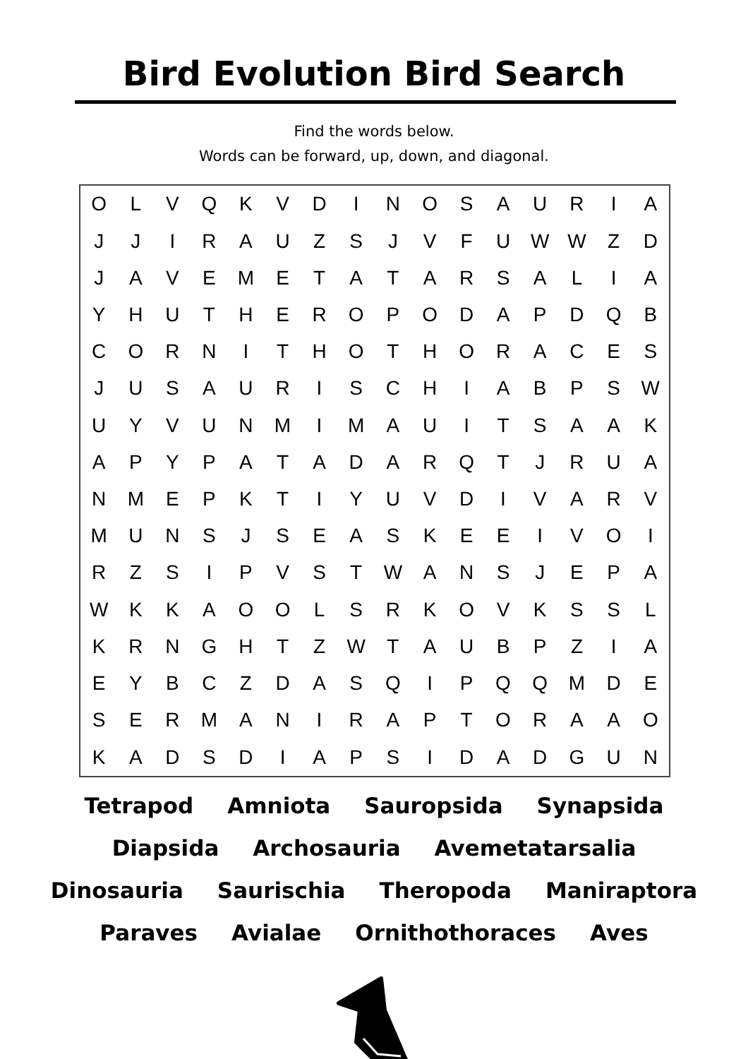Bird Evolution Bird Search
Find the words below.
Words can be forward, up, down, and diagonal.
| O | L | V | Q | K | V | D | I | N | O | S | A | U | R | I | A |
| J | J | I | R | A | U | Z | S | J | V | F | U | W | W | Z | D |
| J | A | V | E | M | E | T | A | T | A | R | S | A | L | I | A |
| Y | H | U | T | H | E | R | O | P | O | D | A | P | D | Q | B |
| C | O | R | N | I | T | H | O | T | H | O | R | A | C | E | S |
| J | U | S | A | U | R | I | S | C | H | I | A | B | P | S | W |
| U | Y | V | U | N | M | I | M | A | U | I | T | S | A | A | K |
| A | P | Y | P | A | T | A | D | A | R | Q | T | J | R | U | A |
| N | M | E | P | K | T | I | Y | U | V | D | I | V | A | R | V |
| M | U | N | S | J | S | E | A | S | K | E | E | I | V | O | I |
| R | Z | S | I | P | V | S | T | W | A | N | S | J | E | P | A |
| W | K | K | A | O | O | L | S | R | K | O | V | K | S | S | L |
| K | R | N | G | H | T | Z | W | T | A | U | B | P | Z | I | A |
| E | Y | B | C | Z | D | A | S | Q | I | P | Q | Q | M | D | E |
| S | E | R | M | A | N | I | R | A | P | T | O | R | A | A | O |
| K | A | D | S | D | I | A | P | S | I | D | A | D | G | U | N |
Tetrapod Amniota Sauropsida Synapsida
Diapsida Archosauria Avemetatarsalia
Dinosauria Saurischia Theropoda Maniraptora
Paraves Avialae Ornithothoraces Aves